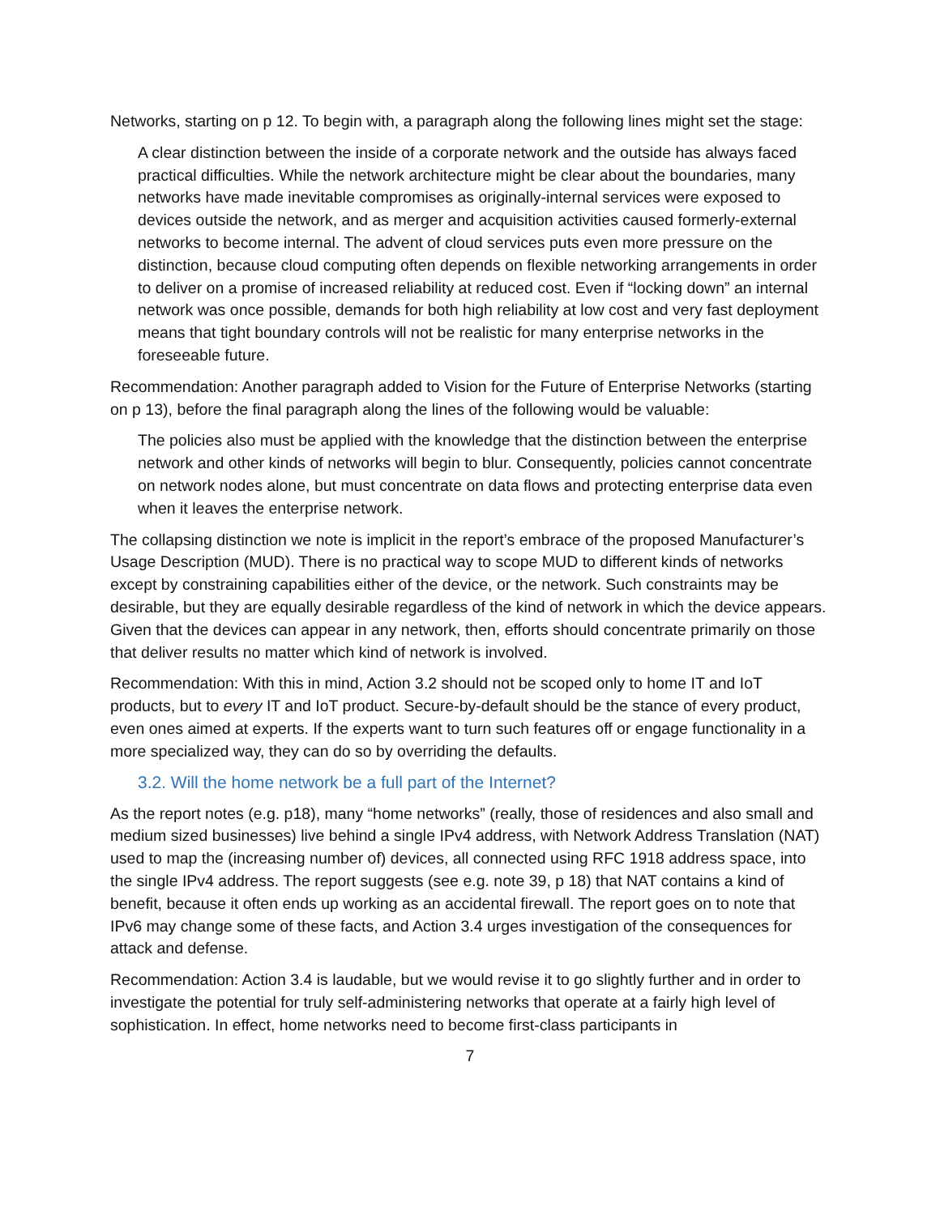Networks, starting on p 12. To begin with, a paragraph along the following lines might set the stage:
A clear distinction between the inside of a corporate network and the outside has always faced practical difficulties. While the network architecture might be clear about the boundaries, many networks have made inevitable compromises as originally-internal services were exposed to devices outside the network, and as merger and acquisition activities caused formerly-external networks to become internal. The advent of cloud services puts even more pressure on the distinction, because cloud computing often depends on flexible networking arrangements in order to deliver on a promise of increased reliability at reduced cost. Even if “locking down” an internal network was once possible, demands for both high reliability at low cost and very fast deployment means that tight boundary controls will not be realistic for many enterprise networks in the foreseeable future.
Recommendation: Another paragraph added to Vision for the Future of Enterprise Networks (starting on p 13), before the final paragraph along the lines of the following would be valuable:
The policies also must be applied with the knowledge that the distinction between the enterprise network and other kinds of networks will begin to blur. Consequently, policies cannot concentrate on network nodes alone, but must concentrate on data flows and protecting enterprise data even when it leaves the enterprise network.
The collapsing distinction we note is implicit in the report’s embrace of the proposed Manufacturer’s Usage Description (MUD). There is no practical way to scope MUD to different kinds of networks except by constraining capabilities either of the device, or the network. Such constraints may be desirable, but they are equally desirable regardless of the kind of network in which the device appears. Given that the devices can appear in any network, then, efforts should concentrate primarily on those that deliver results no matter which kind of network is involved.
Recommendation: With this in mind, Action 3.2 should not be scoped only to home IT and IoT products, but to every IT and IoT product. Secure-by-default should be the stance of every product, even ones aimed at experts. If the experts want to turn such features off or engage functionality in a more specialized way, they can do so by overriding the defaults.
3.2. Will the home network be a full part of the Internet?
As the report notes (e.g. p18), many “home networks” (really, those of residences and also small and medium sized businesses) live behind a single IPv4 address, with Network Address Translation (NAT) used to map the (increasing number of) devices, all connected using RFC 1918 address space, into the single IPv4 address. The report suggests (see e.g. note 39, p 18) that NAT contains a kind of benefit, because it often ends up working as an accidental firewall. The report goes on to note that IPv6 may change some of these facts, and Action 3.4 urges investigation of the consequences for attack and defense.
Recommendation: Action 3.4 is laudable, but we would revise it to go slightly further and in order to investigate the potential for truly self-administering networks that operate at a fairly high level of sophistication. In effect, home networks need to become first-class participants in
7